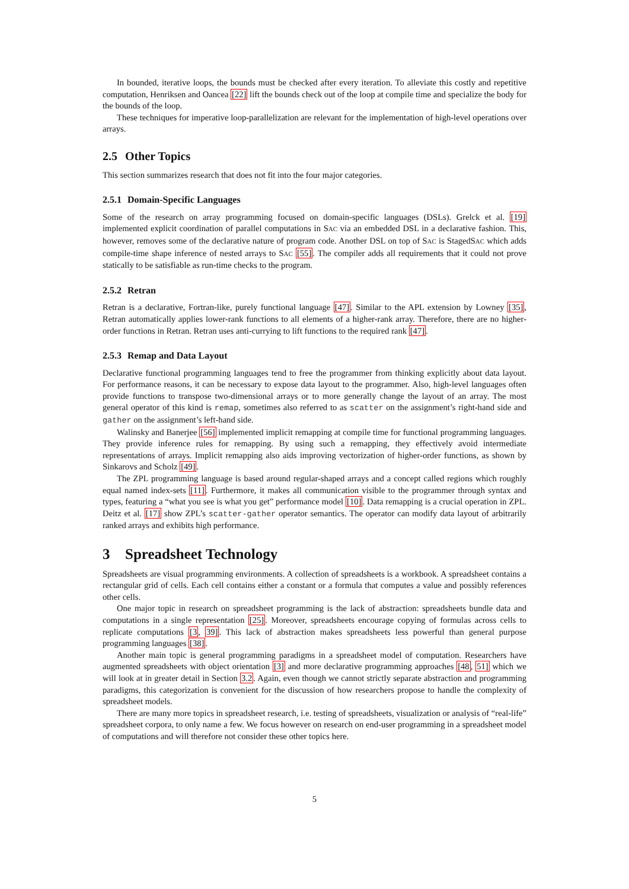In bounded, iterative loops, the bounds must be checked after every iteration. To alleviate this costly and repetitive computation, Henriksen and Oancea [22] lift the bounds check out of the loop at compile time and specialize the body for the bounds of the loop.
These techniques for imperative loop-parallelization are relevant for the implementation of high-level operations over arrays.
2.5 Other Topics
This section summarizes research that does not fit into the four major categories.
2.5.1 Domain-Specific Languages
Some of the research on array programming focused on domain-specific languages (DSLs). Grelck et al. [19] implemented explicit coordination of parallel computations in SAC via an embedded DSL in a declarative fashion. This, however, removes some of the declarative nature of program code. Another DSL on top of SAC is StagedSAC which adds compile-time shape inference of nested arrays to SAC [55]. The compiler adds all requirements that it could not prove statically to be satisfiable as run-time checks to the program.
2.5.2 Retran
Retran is a declarative, Fortran-like, purely functional language [47]. Similar to the APL extension by Lowney [35], Retran automatically applies lower-rank functions to all elements of a higher-rank array. Therefore, there are no higher-order functions in Retran. Retran uses anti-currying to lift functions to the required rank [47].
2.5.3 Remap and Data Layout
Declarative functional programming languages tend to free the programmer from thinking explicitly about data layout. For performance reasons, it can be necessary to expose data layout to the programmer. Also, high-level languages often provide functions to transpose two-dimensional arrays or to more generally change the layout of an array. The most general operator of this kind is remap, sometimes also referred to as scatter on the assignment’s right-hand side and gather on the assignment’s left-hand side.
Walinsky and Banerjee [56] implemented implicit remapping at compile time for functional programming languages. They provide inference rules for remapping. By using such a remapping, they effectively avoid intermediate representations of arrays. Implicit remapping also aids improving vectorization of higher-order functions, as shown by Sinkarovs and Scholz [49].
The ZPL programming language is based around regular-shaped arrays and a concept called regions which roughly equal named index-sets [11]. Furthermore, it makes all communication visible to the programmer through syntax and types, featuring a “what you see is what you get” performance model [10]. Data remapping is a crucial operation in ZPL. Deitz et al. [17] show ZPL’s scatter-gather operator semantics. The operator can modify data layout of arbitrarily ranked arrays and exhibits high performance.
3 Spreadsheet Technology
Spreadsheets are visual programming environments. A collection of spreadsheets is a workbook. A spreadsheet contains a rectangular grid of cells. Each cell contains either a constant or a formula that computes a value and possibly references other cells.
One major topic in research on spreadsheet programming is the lack of abstraction: spreadsheets bundle data and computations in a single representation [25]. Moreover, spreadsheets encourage copying of formulas across cells to replicate computations [3, 39]. This lack of abstraction makes spreadsheets less powerful than general purpose programming languages [38].
Another main topic is general programming paradigms in a spreadsheet model of computation. Researchers have augmented spreadsheets with object orientation [3] and more declarative programming approaches [48, 51] which we will look at in greater detail in Section 3.2. Again, even though we cannot strictly separate abstraction and programming paradigms, this categorization is convenient for the discussion of how researchers propose to handle the complexity of spreadsheet models.
There are many more topics in spreadsheet research, i.e. testing of spreadsheets, visualization or analysis of “real-life” spreadsheet corpora, to only name a few. We focus however on research on end-user programming in a spreadsheet model of computations and will therefore not consider these other topics here.
5